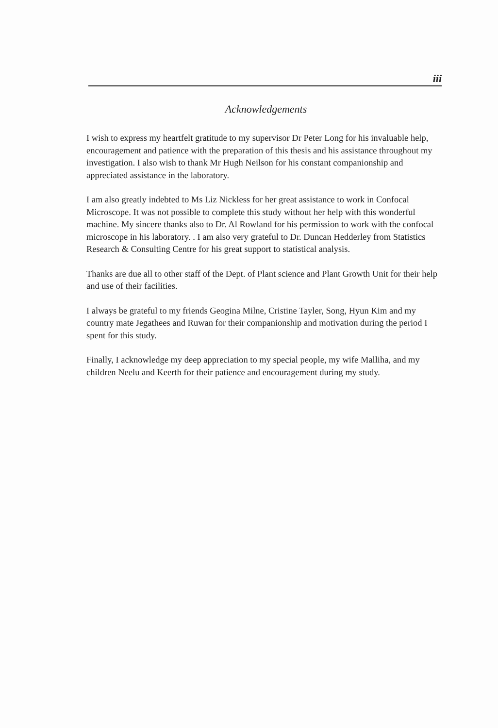iii
Acknowledgements
I wish to express my heartfelt gratitude to my supervisor Dr Peter Long for his invaluable help, encouragement and patience with the preparation of this thesis and his assistance throughout my investigation. I also wish to thank Mr Hugh Neilson for his constant companionship and appreciated assistance in the laboratory.
I am also greatly indebted to Ms Liz Nickless for her great assistance to work in Confocal Microscope. It was not possible to complete this study without her help with this wonderful machine. My sincere thanks also to Dr. Al Rowland for his permission to work with the confocal microscope in his laboratory. . I am also very grateful to Dr. Duncan Hedderley from Statistics Research & Consulting Centre for his great support to statistical analysis.
Thanks are due all to other staff of the Dept. of Plant science and Plant Growth Unit for their help and use of their facilities.
I always be grateful to my friends Geogina Milne, Cristine Tayler, Song, Hyun Kim and my country mate Jegathees and Ruwan for their companionship and motivation during the period I spent for this study.
Finally, I acknowledge my deep appreciation to my special people, my wife Malliha, and my children Neelu and Keerth for their patience and encouragement during my study.